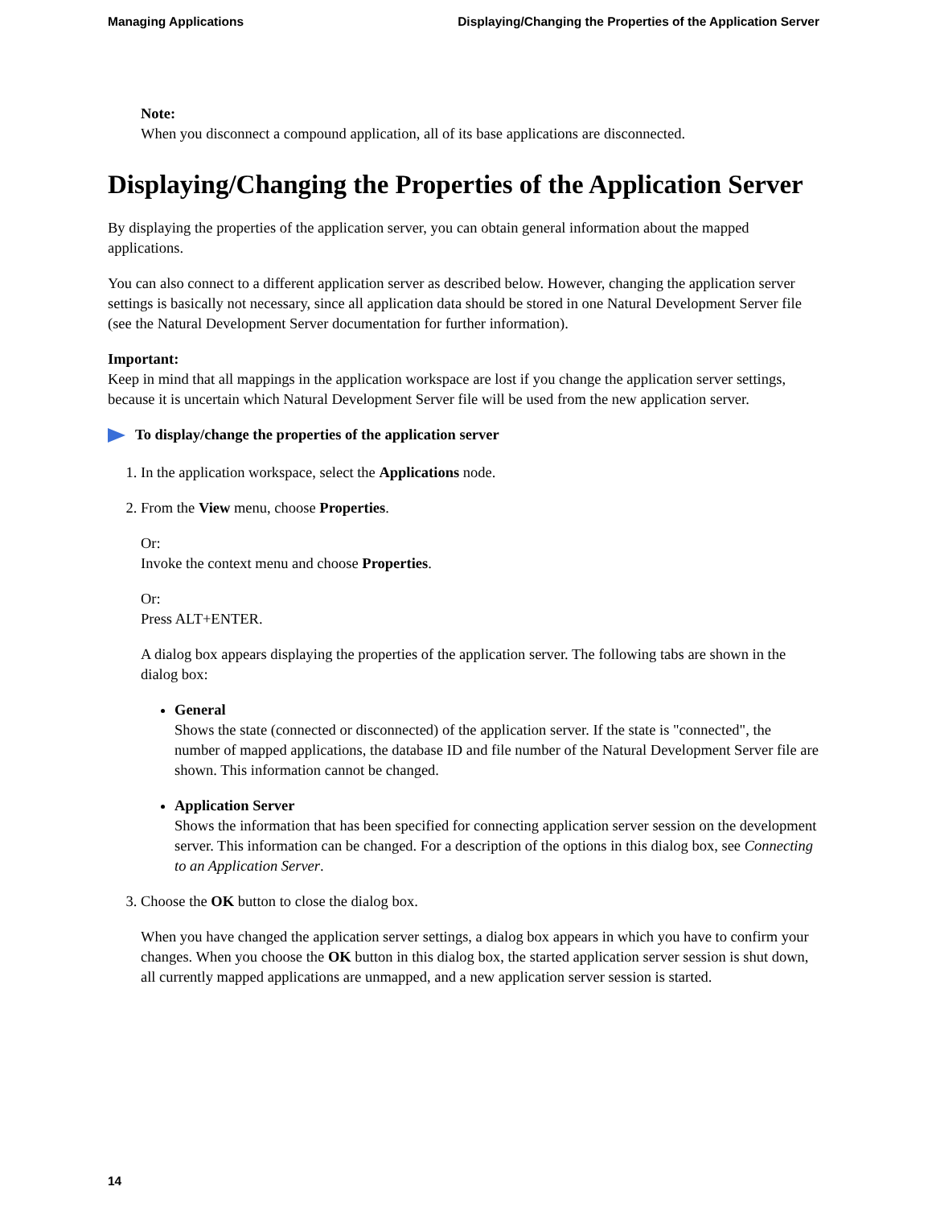Managing Applications Displaying/Changing the Properties of the Application Server
Note:
When you disconnect a compound application, all of its base applications are disconnected.
Displaying/Changing the Properties of the Application Server
By displaying the properties of the application server, you can obtain general information about the mapped applications.
You can also connect to a different application server as described below. However, changing the application server settings is basically not necessary, since all application data should be stored in one Natural Development Server file (see the Natural Development Server documentation for further information).
Important:
Keep in mind that all mappings in the application workspace are lost if you change the application server settings, because it is uncertain which Natural Development Server file will be used from the new application server.
To display/change the properties of the application server
1. In the application workspace, select the Applications node.
2. From the View menu, choose Properties.
Or:
Invoke the context menu and choose Properties.
Or:
Press ALT+ENTER.
A dialog box appears displaying the properties of the application server. The following tabs are shown in the dialog box:
General
Shows the state (connected or disconnected) of the application server. If the state is "connected", the number of mapped applications, the database ID and file number of the Natural Development Server file are shown. This information cannot be changed.
Application Server
Shows the information that has been specified for connecting application server session on the development server. This information can be changed. For a description of the options in this dialog box, see Connecting to an Application Server.
3. Choose the OK button to close the dialog box.
When you have changed the application server settings, a dialog box appears in which you have to confirm your changes. When you choose the OK button in this dialog box, the started application server session is shut down, all currently mapped applications are unmapped, and a new application server session is started.
14